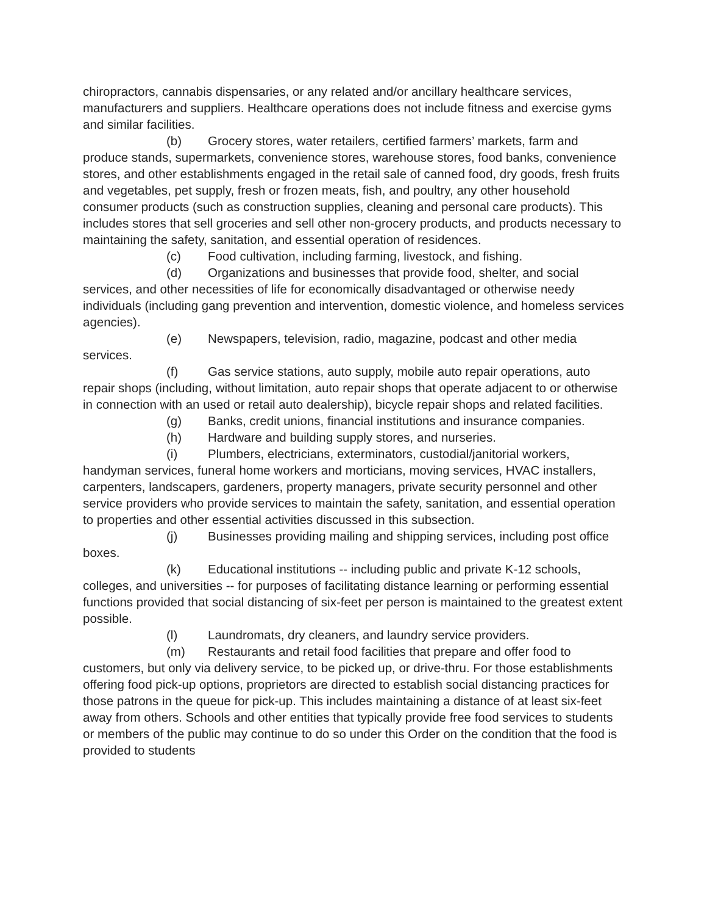chiropractors, cannabis dispensaries, or any related and/or ancillary healthcare services, manufacturers and suppliers. Healthcare operations does not include fitness and exercise gyms and similar facilities.
(b) Grocery stores, water retailers, certified farmers’ markets, farm and produce stands, supermarkets, convenience stores, warehouse stores, food banks, convenience stores, and other establishments engaged in the retail sale of canned food, dry goods, fresh fruits and vegetables, pet supply, fresh or frozen meats, fish, and poultry, any other household consumer products (such as construction supplies, cleaning and personal care products). This includes stores that sell groceries and sell other non-grocery products, and products necessary to maintaining the safety, sanitation, and essential operation of residences.
(c) Food cultivation, including farming, livestock, and fishing.
(d) Organizations and businesses that provide food, shelter, and social services, and other necessities of life for economically disadvantaged or otherwise needy individuals (including gang prevention and intervention, domestic violence, and homeless services agencies).
(e) Newspapers, television, radio, magazine, podcast and other media services.
(f) Gas service stations, auto supply, mobile auto repair operations, auto repair shops (including, without limitation, auto repair shops that operate adjacent to or otherwise in connection with an used or retail auto dealership), bicycle repair shops and related facilities.
(g) Banks, credit unions, financial institutions and insurance companies.
(h) Hardware and building supply stores, and nurseries.
(i) Plumbers, electricians, exterminators, custodial/janitorial workers, handyman services, funeral home workers and morticians, moving services, HVAC installers, carpenters, landscapers, gardeners, property managers, private security personnel and other service providers who provide services to maintain the safety, sanitation, and essential operation to properties and other essential activities discussed in this subsection.
(j) Businesses providing mailing and shipping services, including post office boxes.
(k) Educational institutions -- including public and private K-12 schools, colleges, and universities -- for purposes of facilitating distance learning or performing essential functions provided that social distancing of six-feet per person is maintained to the greatest extent possible.
(l) Laundromats, dry cleaners, and laundry service providers.
(m) Restaurants and retail food facilities that prepare and offer food to customers, but only via delivery service, to be picked up, or drive-thru. For those establishments offering food pick-up options, proprietors are directed to establish social distancing practices for those patrons in the queue for pick-up. This includes maintaining a distance of at least six-feet away from others. Schools and other entities that typically provide free food services to students or members of the public may continue to do so under this Order on the condition that the food is provided to students